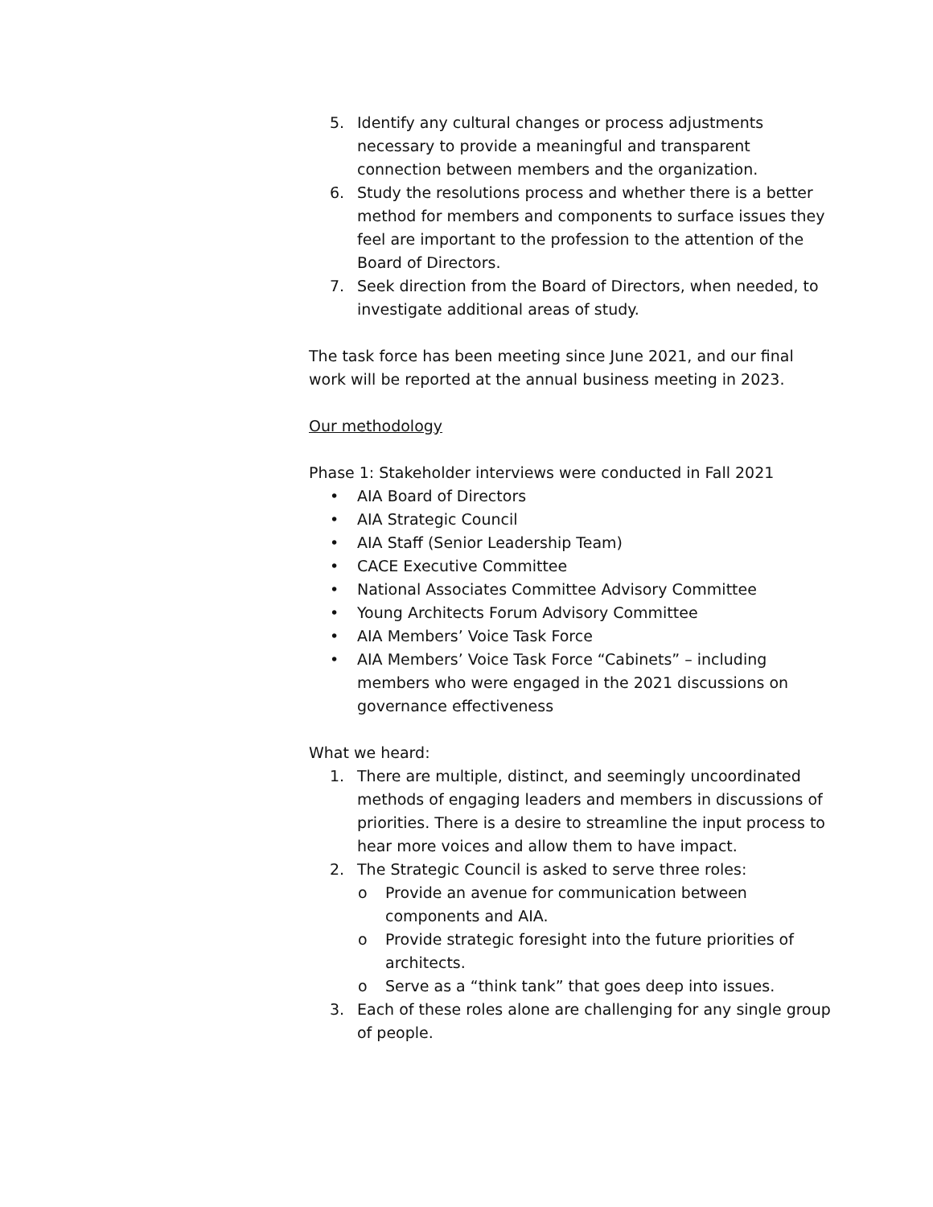5. Identify any cultural changes or process adjustments necessary to provide a meaningful and transparent connection between members and the organization.
6. Study the resolutions process and whether there is a better method for members and components to surface issues they feel are important to the profession to the attention of the Board of Directors.
7. Seek direction from the Board of Directors, when needed, to investigate additional areas of study.
The task force has been meeting since June 2021, and our final work will be reported at the annual business meeting in 2023.
Our methodology
Phase 1: Stakeholder interviews were conducted in Fall 2021
• AIA Board of Directors
• AIA Strategic Council
• AIA Staff (Senior Leadership Team)
• CACE Executive Committee
• National Associates Committee Advisory Committee
• Young Architects Forum Advisory Committee
• AIA Members’ Voice Task Force
• AIA Members’ Voice Task Force “Cabinets” – including members who were engaged in the 2021 discussions on governance effectiveness
What we heard:
1. There are multiple, distinct, and seemingly uncoordinated methods of engaging leaders and members in discussions of priorities. There is a desire to streamline the input process to hear more voices and allow them to have impact.
2. The Strategic Council is asked to serve three roles:
o Provide an avenue for communication between components and AIA.
o Provide strategic foresight into the future priorities of architects.
o Serve as a “think tank” that goes deep into issues.
3. Each of these roles alone are challenging for any single group of people.